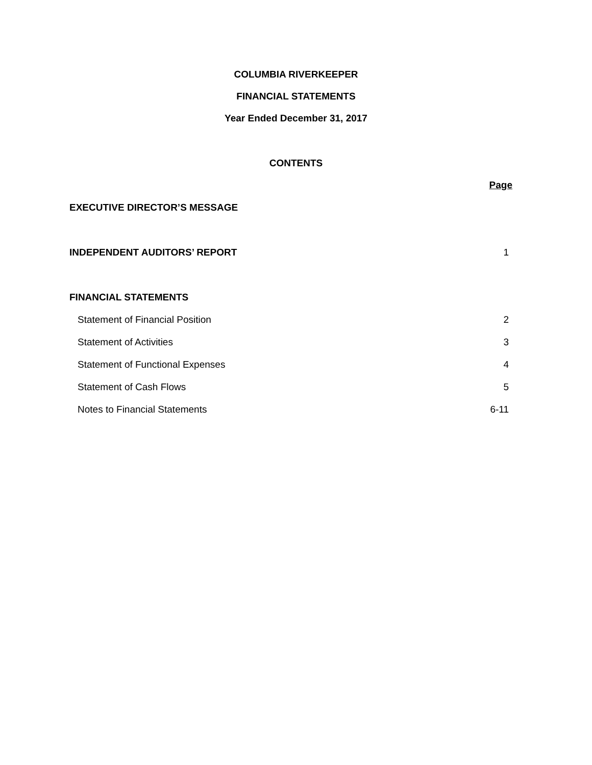COLUMBIA RIVERKEEPER
FINANCIAL STATEMENTS
Year Ended December 31, 2017
CONTENTS
| | Page |
| EXECUTIVE DIRECTOR’S MESSAGE | |
| INDEPENDENT AUDITORS’ REPORT | 1 |
| FINANCIAL STATEMENTS | |
| Statement of Financial Position | 2 |
| Statement of Activities | 3 |
| Statement of Functional Expenses | 4 |
| Statement of Cash Flows | 5 |
| Notes to Financial Statements | 6-11 |